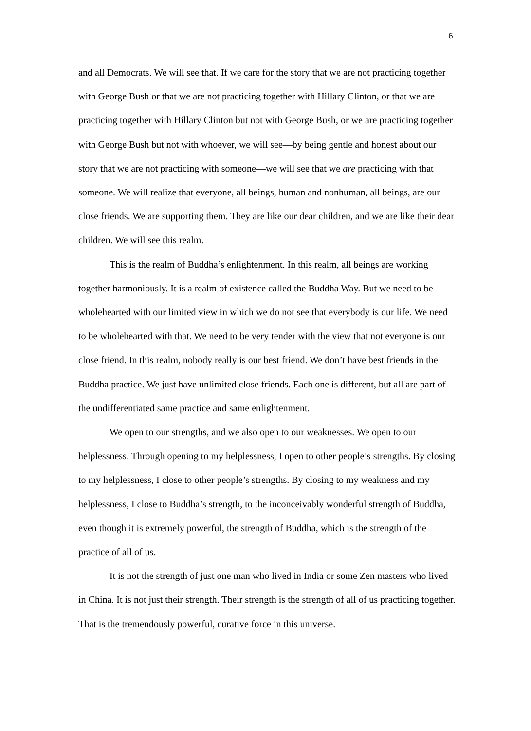6
and all Democrats. We will see that. If we care for the story that we are not practicing together with George Bush or that we are not practicing together with Hillary Clinton, or that we are practicing together with Hillary Clinton but not with George Bush, or we are practicing together with George Bush but not with whoever, we will see—by being gentle and honest about our story that we are not practicing with someone—we will see that we are practicing with that someone. We will realize that everyone, all beings, human and nonhuman, all beings, are our close friends. We are supporting them. They are like our dear children, and we are like their dear children. We will see this realm.
This is the realm of Buddha’s enlightenment. In this realm, all beings are working together harmoniously. It is a realm of existence called the Buddha Way. But we need to be wholehearted with our limited view in which we do not see that everybody is our life. We need to be wholehearted with that. We need to be very tender with the view that not everyone is our close friend. In this realm, nobody really is our best friend. We don’t have best friends in the Buddha practice. We just have unlimited close friends. Each one is different, but all are part of the undifferentiated same practice and same enlightenment.
We open to our strengths, and we also open to our weaknesses. We open to our helplessness. Through opening to my helplessness, I open to other people’s strengths. By closing to my helplessness, I close to other people’s strengths. By closing to my weakness and my helplessness, I close to Buddha’s strength, to the inconceivably wonderful strength of Buddha, even though it is extremely powerful, the strength of Buddha, which is the strength of the practice of all of us.
It is not the strength of just one man who lived in India or some Zen masters who lived in China. It is not just their strength. Their strength is the strength of all of us practicing together. That is the tremendously powerful, curative force in this universe.